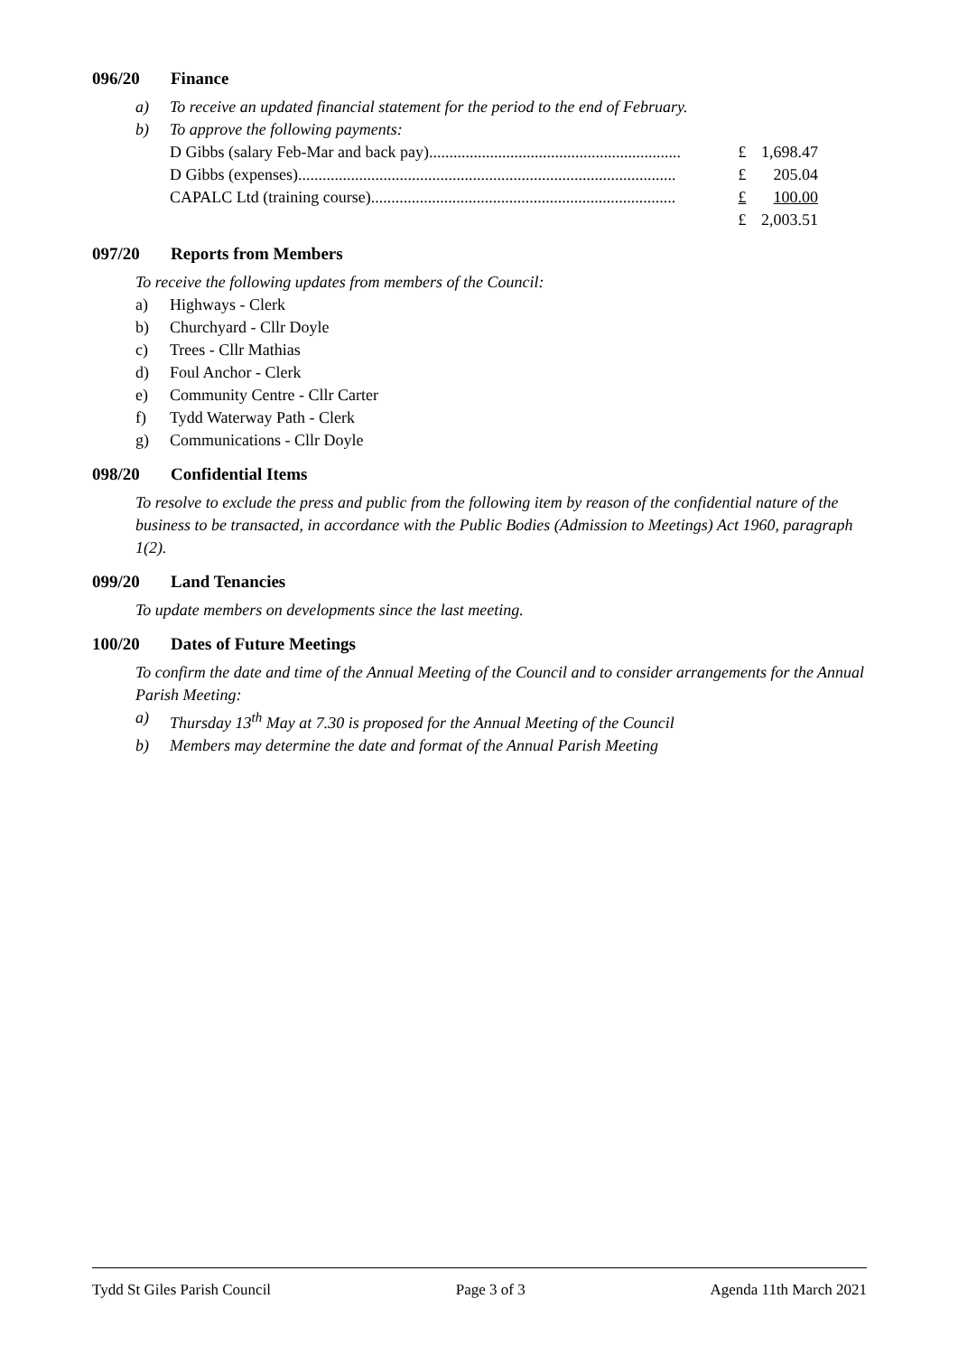096/20 Finance
a) To receive an updated financial statement for the period to the end of February.
b) To approve the following payments:
| D Gibbs (salary Feb-Mar and back pay).............................................................. | £ | 1,698.47 |
| D Gibbs (expenses)............................................................................................. | £ | 205.04 |
| CAPALC Ltd (training course)........................................................................... | £ | 100.00 |
| | £ | 2,003.51 |
097/20 Reports from Members
To receive the following updates from members of the Council:
a) Highways - Clerk
b) Churchyard - Cllr Doyle
c) Trees - Cllr Mathias
d) Foul Anchor - Clerk
e) Community Centre - Cllr Carter
f) Tydd Waterway Path - Clerk
g) Communications - Cllr Doyle
098/20 Confidential Items
To resolve to exclude the press and public from the following item by reason of the confidential nature of the business to be transacted, in accordance with the Public Bodies (Admission to Meetings) Act 1960, paragraph 1(2).
099/20 Land Tenancies
To update members on developments since the last meeting.
100/20 Dates of Future Meetings
To confirm the date and time of the Annual Meeting of the Council and to consider arrangements for the Annual Parish Meeting:
a) Thursday 13<sup>th</sup> May at 7.30 is proposed for the Annual Meeting of the Council
b) Members may determine the date and format of the Annual Parish Meeting
Tydd St Giles Parish Council Page 3 of 3 Agenda 11th March 2021